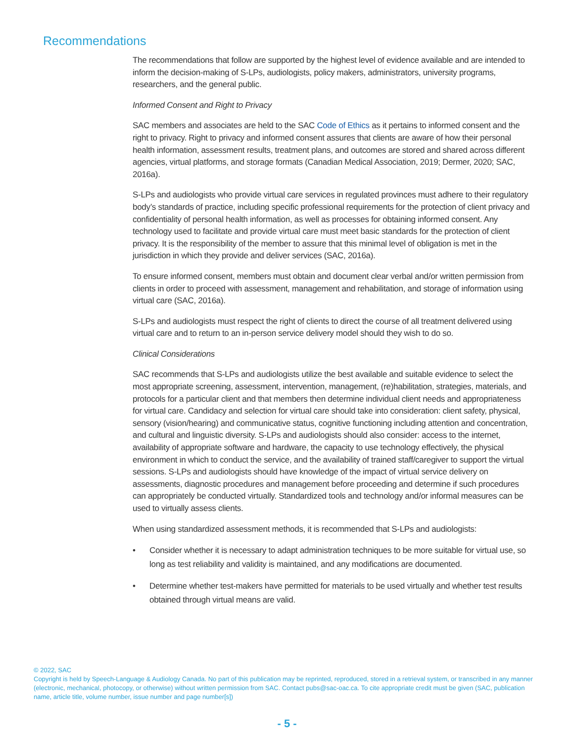Recommendations
The recommendations that follow are supported by the highest level of evidence available and are intended to inform the decision-making of S-LPs, audiologists, policy makers, administrators, university programs, researchers, and the general public.
Informed Consent and Right to Privacy
SAC members and associates are held to the SAC Code of Ethics as it pertains to informed consent and the right to privacy. Right to privacy and informed consent assures that clients are aware of how their personal health information, assessment results, treatment plans, and outcomes are stored and shared across different agencies, virtual platforms, and storage formats (Canadian Medical Association, 2019; Dermer, 2020; SAC, 2016a).
S-LPs and audiologists who provide virtual care services in regulated provinces must adhere to their regulatory body’s standards of practice, including specific professional requirements for the protection of client privacy and confidentiality of personal health information, as well as processes for obtaining informed consent. Any technology used to facilitate and provide virtual care must meet basic standards for the protection of client privacy. It is the responsibility of the member to assure that this minimal level of obligation is met in the jurisdiction in which they provide and deliver services (SAC, 2016a).
To ensure informed consent, members must obtain and document clear verbal and/or written permission from clients in order to proceed with assessment, management and rehabilitation, and storage of information using virtual care (SAC, 2016a).
S-LPs and audiologists must respect the right of clients to direct the course of all treatment delivered using virtual care and to return to an in-person service delivery model should they wish to do so.
Clinical Considerations
SAC recommends that S-LPs and audiologists utilize the best available and suitable evidence to select the most appropriate screening, assessment, intervention, management, (re)habilitation, strategies, materials, and protocols for a particular client and that members then determine individual client needs and appropriateness for virtual care. Candidacy and selection for virtual care should take into consideration: client safety, physical, sensory (vision/hearing) and communicative status, cognitive functioning including attention and concentration, and cultural and linguistic diversity. S-LPs and audiologists should also consider: access to the internet, availability of appropriate software and hardware, the capacity to use technology effectively, the physical environment in which to conduct the service, and the availability of trained staff/caregiver to support the virtual sessions. S-LPs and audiologists should have knowledge of the impact of virtual service delivery on assessments, diagnostic procedures and management before proceeding and determine if such procedures can appropriately be conducted virtually. Standardized tools and technology and/or informal measures can be used to virtually assess clients.
When using standardized assessment methods, it is recommended that S-LPs and audiologists:
• Consider whether it is necessary to adapt administration techniques to be more suitable for virtual use, so long as test reliability and validity is maintained, and any modifications are documented.
• Determine whether test-makers have permitted for materials to be used virtually and whether test results obtained through virtual means are valid.
© 2022, SAC
Copyright is held by Speech-Language & Audiology Canada. No part of this publication may be reprinted, reproduced, stored in a retrieval system, or transcribed in any manner (electronic, mechanical, photocopy, or otherwise) without written permission from SAC. Contact pubs@sac-oac.ca. To cite appropriate credit must be given (SAC, publication name, article title, volume number, issue number and page number[s])
- 5 -